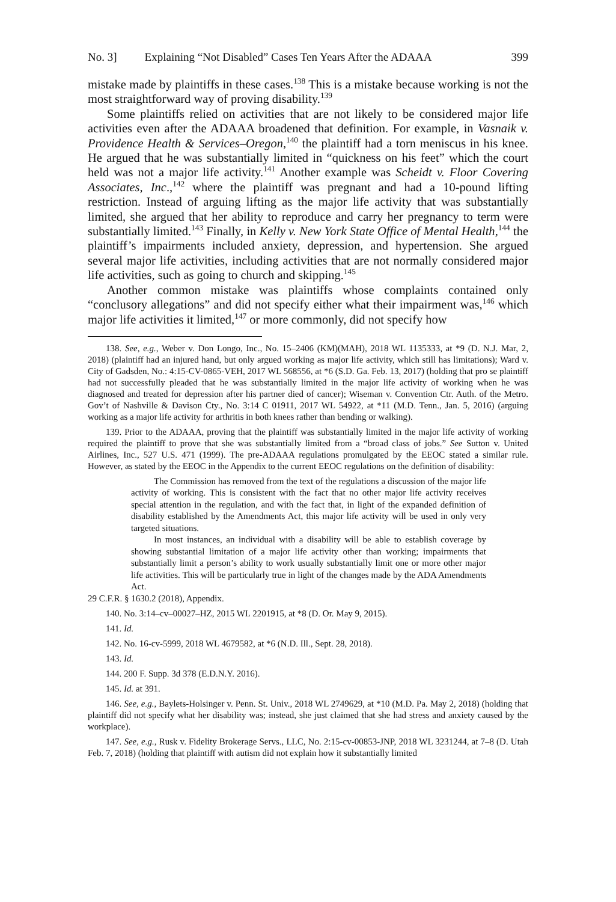No. 3] Explaining “Not Disabled” Cases Ten Years After the ADAAA 399
mistake made by plaintiffs in these cases.<sup>138</sup> This is a mistake because working is not the most straightforward way of proving disability.<sup>139</sup>
Some plaintiffs relied on activities that are not likely to be considered major life activities even after the ADAAA broadened that definition. For example, in Vasnaik v. Providence Health & Services–Oregon,<sup>140</sup> the plaintiff had a torn meniscus in his knee. He argued that he was substantially limited in “quickness on his feet” which the court held was not a major life activity.<sup>141</sup> Another example was Scheidt v. Floor Covering Associates, Inc.,<sup>142</sup> where the plaintiff was pregnant and had a 10-pound lifting restriction. Instead of arguing lifting as the major life activity that was substantially limited, she argued that her ability to reproduce and carry her pregnancy to term were substantially limited.<sup>143</sup> Finally, in Kelly v. New York State Office of Mental Health,<sup>144</sup> the plaintiff’s impairments included anxiety, depression, and hypertension. She argued several major life activities, including activities that are not normally considered major life activities, such as going to church and skipping.<sup>145</sup>
Another common mistake was plaintiffs whose complaints contained only “conclusory allegations” and did not specify either what their impairment was,<sup>146</sup> which major life activities it limited,<sup>147</sup> or more commonly, did not specify how
138. See, e.g., Weber v. Don Longo, Inc., No. 15–2406 (KM)(MAH), 2018 WL 1135333, at *9 (D. N.J. Mar, 2, 2018) (plaintiff had an injured hand, but only argued working as major life activity, which still has limitations); Ward v. City of Gadsden, No.: 4:15-CV-0865-VEH, 2017 WL 568556, at *6 (S.D. Ga. Feb. 13, 2017) (holding that pro se plaintiff had not successfully pleaded that he was substantially limited in the major life activity of working when he was diagnosed and treated for depression after his partner died of cancer); Wiseman v. Convention Ctr. Auth. of the Metro. Gov’t of Nashville & Davison Cty., No. 3:14 C 01911, 2017 WL 54922, at *11 (M.D. Tenn., Jan. 5, 2016) (arguing working as a major life activity for arthritis in both knees rather than bending or walking).
139. Prior to the ADAAA, proving that the plaintiff was substantially limited in the major life activity of working required the plaintiff to prove that she was substantially limited from a “broad class of jobs.” See Sutton v. United Airlines, Inc., 527 U.S. 471 (1999). The pre-ADAAA regulations promulgated by the EEOC stated a similar rule. However, as stated by the EEOC in the Appendix to the current EEOC regulations on the definition of disability:
The Commission has removed from the text of the regulations a discussion of the major life activity of working. This is consistent with the fact that no other major life activity receives special attention in the regulation, and with the fact that, in light of the expanded definition of disability established by the Amendments Act, this major life activity will be used in only very targeted situations.
In most instances, an individual with a disability will be able to establish coverage by showing substantial limitation of a major life activity other than working; impairments that substantially limit a person’s ability to work usually substantially limit one or more other major life activities. This will be particularly true in light of the changes made by the ADA Amendments Act.
29 C.F.R. § 1630.2 (2018), Appendix.
140. No. 3:14–cv–00027–HZ, 2015 WL 2201915, at *8 (D. Or. May 9, 2015).
141. Id.
142. No. 16-cv-5999, 2018 WL 4679582, at *6 (N.D. Ill., Sept. 28, 2018).
143. Id.
144. 200 F. Supp. 3d 378 (E.D.N.Y. 2016).
145. Id. at 391.
146. See, e.g., Baylets-Holsinger v. Penn. St. Univ., 2018 WL 2749629, at *10 (M.D. Pa. May 2, 2018) (holding that plaintiff did not specify what her disability was; instead, she just claimed that she had stress and anxiety caused by the workplace).
147. See, e.g., Rusk v. Fidelity Brokerage Servs., LLC, No. 2:15-cv-00853-JNP, 2018 WL 3231244, at 7–8 (D. Utah Feb. 7, 2018) (holding that plaintiff with autism did not explain how it substantially limited